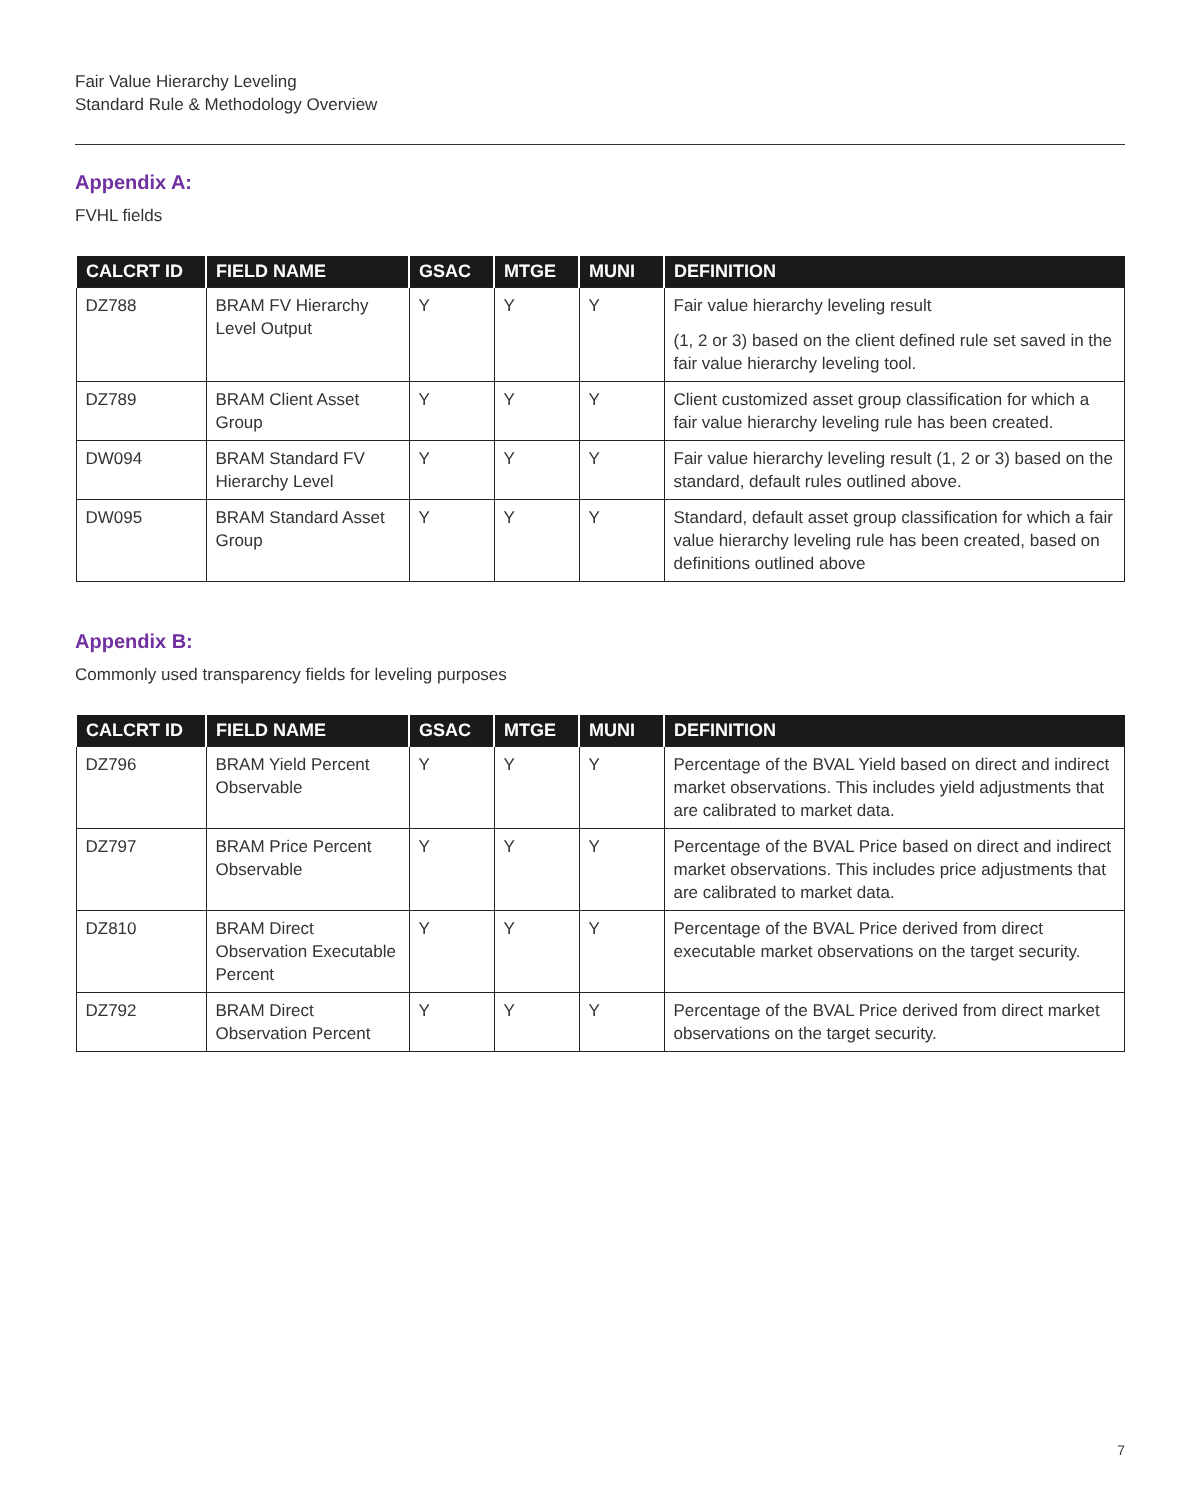Fair Value Hierarchy Leveling
Standard Rule & Methodology Overview
Appendix A:
FVHL fields
| CALCRT ID | FIELD NAME | GSAC | MTGE | MUNI | DEFINITION |
| --- | --- | --- | --- | --- | --- |
| DZ788 | BRAM FV Hierarchy Level Output | Y | Y | Y | Fair value hierarchy leveling result (1, 2 or 3) based on the client defined rule set saved in the fair value hierarchy leveling tool. |
| DZ789 | BRAM Client Asset Group | Y | Y | Y | Client customized asset group classification for which a fair value hierarchy leveling rule has been created. |
| DW094 | BRAM Standard FV Hierarchy Level | Y | Y | Y | Fair value hierarchy leveling result (1, 2 or 3) based on the standard, default rules outlined above. |
| DW095 | BRAM Standard Asset Group | Y | Y | Y | Standard, default asset group classification for which a fair value hierarchy leveling rule has been created, based on definitions outlined above |
Appendix B:
Commonly used transparency fields for leveling purposes
| CALCRT ID | FIELD NAME | GSAC | MTGE | MUNI | DEFINITION |
| --- | --- | --- | --- | --- | --- |
| DZ796 | BRAM Yield Percent Observable | Y | Y | Y | Percentage of the BVAL Yield based on direct and indirect market observations. This includes yield adjustments that are calibrated to market data. |
| DZ797 | BRAM Price Percent Observable | Y | Y | Y | Percentage of the BVAL Price based on direct and indirect market observations. This includes price adjustments that are calibrated to market data. |
| DZ810 | BRAM Direct Observation Executable Percent | Y | Y | Y | Percentage of the BVAL Price derived from direct executable market observations on the target security. |
| DZ792 | BRAM Direct Observation Percent | Y | Y | Y | Percentage of the BVAL Price derived from direct market observations on the target security. |
7